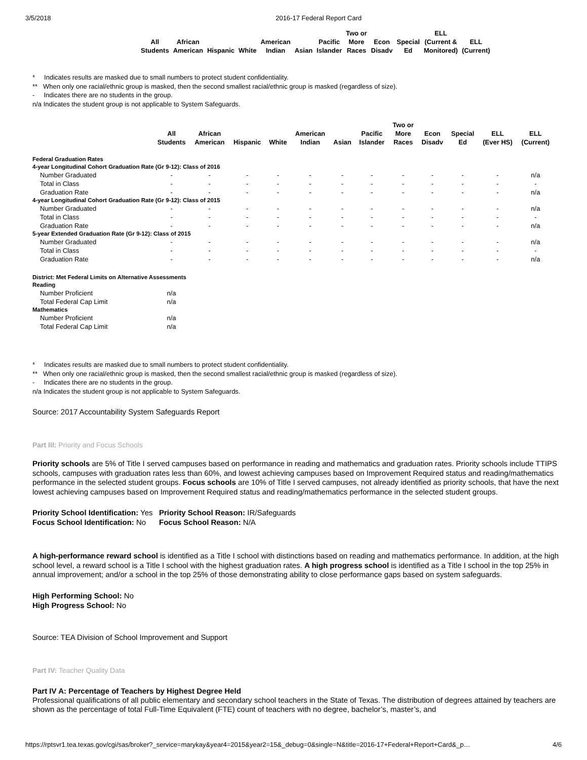3/5/2018 2016-17 Federal Report Card
| All Students | African American | Hispanic | White | American Indian | Asian | Pacific Islander | Two or More Races | Econ Disadv | Special Ed | ELL (Current & Monitored) | ELL (Current) |
| --- | --- | --- | --- | --- | --- | --- | --- | --- | --- | --- | --- |
* Indicates results are masked due to small numbers to protect student confidentiality.
** When only one racial/ethnic group is masked, then the second smallest racial/ethnic group is masked (regardless of size).
- Indicates there are no students in the group.
n/a Indicates the student group is not applicable to System Safeguards.
| | All Students | African American | Hispanic | White | American Indian | Asian | Pacific Islander | Two or More Races | Econ Disadv | Special Ed | ELL (Ever HS) | ELL (Current) |
| --- | --- | --- | --- | --- | --- | --- | --- | --- | --- | --- | --- | --- |
| Federal Graduation Rates | | | | | | | | | | | | |
| 4-year Longitudinal Cohort Graduation Rate (Gr 9-12): Class of 2016 | | | | | | | | | | | | |
| Number Graduated | - | - | - | - | - | - | - | - | - | - | - | n/a |
| Total in Class | - | - | - | - | - | - | - | - | - | - | - | - |
| Graduation Rate | - | - | - | - | - | - | - | - | - | - | - | n/a |
| 4-year Longitudinal Cohort Graduation Rate (Gr 9-12): Class of 2015 | | | | | | | | | | | | |
| Number Graduated | - | - | - | - | - | - | - | - | - | - | - | n/a |
| Total in Class | - | - | - | - | - | - | - | - | - | - | - | - |
| Graduation Rate | - | - | - | - | - | - | - | - | - | - | - | n/a |
| 5-year Extended Graduation Rate (Gr 9-12): Class of 2015 | | | | | | | | | | | | |
| Number Graduated | - | - | - | - | - | - | - | - | - | - | - | n/a |
| Total in Class | - | - | - | - | - | - | - | - | - | - | - | - |
| Graduation Rate | - | - | - | - | - | - | - | - | - | - | - | n/a |
| District: Met Federal Limits on Alternative Assessments | | | | | | | | | | | | |
| Reading | | | | | | | | | | | | |
| Number Proficient | n/a | | | | | | | | | | | |
| Total Federal Cap Limit | n/a | | | | | | | | | | | |
| Mathematics | | | | | | | | | | | | |
| Number Proficient | n/a | | | | | | | | | | | |
| Total Federal Cap Limit | n/a | | | | | | | | | | | |
* Indicates results are masked due to small numbers to protect student confidentiality.
** When only one racial/ethnic group is masked, then the second smallest racial/ethnic group is masked (regardless of size).
- Indicates there are no students in the group.
n/a Indicates the student group is not applicable to System Safeguards.
Source: 2017 Accountability System Safeguards Report
Part III: Priority and Focus Schools
Priority schools are 5% of Title I served campuses based on performance in reading and mathematics and graduation rates. Priority schools include TTIPS schools, campuses with graduation rates less than 60%, and lowest achieving campuses based on Improvement Required status and reading/mathematics performance in the selected student groups. Focus schools are 10% of Title I served campuses, not already identified as priority schools, that have the next lowest achieving campuses based on Improvement Required status and reading/mathematics performance in the selected student groups.
Priority School Identification: Yes
Focus School Identification: No
Priority School Reason: IR/Safeguards
Focus School Reason: N/A
A high-performance reward school is identified as a Title I school with distinctions based on reading and mathematics performance. In addition, at the high school level, a reward school is a Title I school with the highest graduation rates. A high progress school is identified as a Title I school in the top 25% in annual improvement; and/or a school in the top 25% of those demonstrating ability to close performance gaps based on system safeguards.
High Performing School: No
High Progress School: No
Source: TEA Division of School Improvement and Support
Part IV: Teacher Quality Data
Part IV A: Percentage of Teachers by Highest Degree Held
Professional qualifications of all public elementary and secondary school teachers in the State of Texas. The distribution of degrees attained by teachers are shown as the percentage of total Full-Time Equivalent (FTE) count of teachers with no degree, bachelor’s, master’s, and
https://rptsvr1.tea.texas.gov/cgi/sas/broker?_service=marykay&year4=2015&year2=15&_debug=0&single=N&title=2016-17+Federal+Report+Card&_p… 4/6